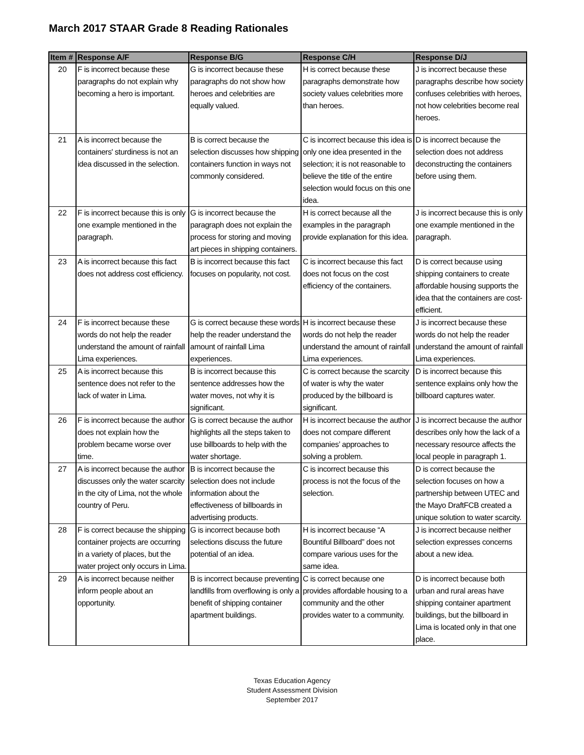March 2017 STAAR Grade 8 Reading Rationales
| Item # | Response A/F | Response B/G | Response C/H | Response D/J |
| --- | --- | --- | --- | --- |
| 20 | F is incorrect because these paragraphs do not explain why becoming a hero is important. | G is incorrect because these paragraphs do not show how heroes and celebrities are equally valued. | H is correct because these paragraphs demonstrate how society values celebrities more than heroes. | J is incorrect because these paragraphs describe how society confuses celebrities with heroes, not how celebrities become real heroes. |
| 21 | A is incorrect because the containers' sturdiness is not an idea discussed in the selection. | B is correct because the selection discusses how shipping containers function in ways not commonly considered. | C is incorrect because this idea is only one idea presented in the selection; it is not reasonable to believe the title of the entire selection would focus on this one idea. | D is incorrect because the selection does not address deconstructing the containers before using them. |
| 22 | F is incorrect because this is only one example mentioned in the paragraph. | G is incorrect because the paragraph does not explain the process for storing and moving art pieces in shipping containers. | H is correct because all the examples in the paragraph provide explanation for this idea. | J is incorrect because this is only one example mentioned in the paragraph. |
| 23 | A is incorrect because this fact does not address cost efficiency. | B is incorrect because this fact focuses on popularity, not cost. | C is incorrect because this fact does not focus on the cost efficiency of the containers. | D is correct because using shipping containers to create affordable housing supports the idea that the containers are cost-efficient. |
| 24 | F is incorrect because these words do not help the reader understand the amount of rainfall Lima experiences. | G is correct because these words help the reader understand the amount of rainfall Lima experiences. | H is incorrect because these words do not help the reader understand the amount of rainfall Lima experiences. | J is incorrect because these words do not help the reader understand the amount of rainfall Lima experiences. |
| 25 | A is incorrect because this sentence does not refer to the lack of water in Lima. | B is incorrect because this sentence addresses how the water moves, not why it is significant. | C is correct because the scarcity of water is why the water produced by the billboard is significant. | D is incorrect because this sentence explains only how the billboard captures water. |
| 26 | F is incorrect because the author does not explain how the problem became worse over time. | G is correct because the author highlights all the steps taken to use billboards to help with the water shortage. | H is incorrect because the author does not compare different companies’ approaches to solving a problem. | J is incorrect because the author describes only how the lack of a necessary resource affects the local people in paragraph 1. |
| 27 | A is incorrect because the author discusses only the water scarcity in the city of Lima, not the whole country of Peru. | B is incorrect because the selection does not include information about the effectiveness of billboards in advertising products. | C is incorrect because this process is not the focus of the selection. | D is correct because the selection focuses on how a partnership between UTEC and the Mayo DraftFCB created a unique solution to water scarcity. |
| 28 | F is correct because the shipping container projects are occurring in a variety of places, but the water project only occurs in Lima. | G is incorrect because both selections discuss the future potential of an idea. | H is incorrect because “A Bountiful Billboard” does not compare various uses for the same idea. | J is incorrect because neither selection expresses concerns about a new idea. |
| 29 | A is incorrect because neither inform people about an opportunity. | B is incorrect because preventing landfills from overflowing is only a benefit of shipping container apartment buildings. | C is correct because one provides affordable housing to a community and the other provides water to a community. | D is incorrect because both urban and rural areas have shipping container apartment buildings, but the billboard in Lima is located only in that one place. |
Texas Education Agency
Student Assessment Division
September 2017